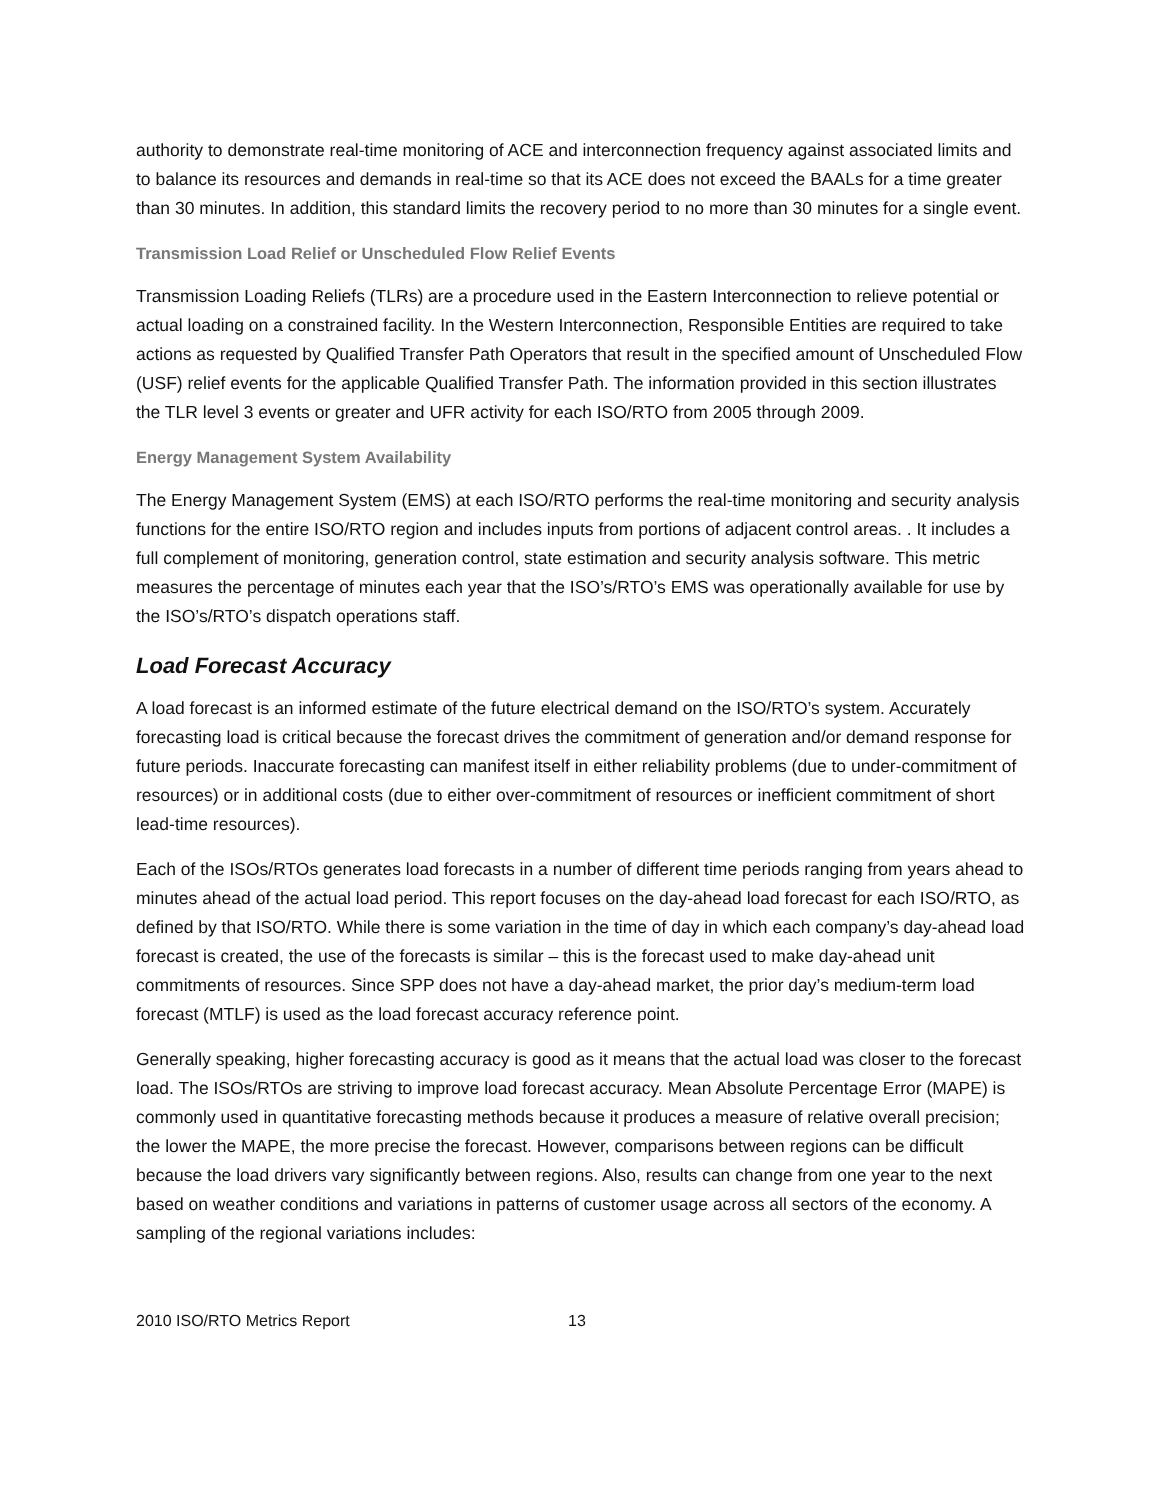authority to demonstrate real-time monitoring of ACE and interconnection frequency against associated limits and to balance its resources and demands in real-time so that its ACE does not exceed the BAALs for a time greater than 30 minutes. In addition, this standard limits the recovery period to no more than 30 minutes for a single event.
Transmission Load Relief or Unscheduled Flow Relief Events
Transmission Loading Reliefs (TLRs) are a procedure used in the Eastern Interconnection to relieve potential or actual loading on a constrained facility. In the Western Interconnection, Responsible Entities are required to take actions as requested by Qualified Transfer Path Operators that result in the specified amount of Unscheduled Flow (USF) relief events for the applicable Qualified Transfer Path. The information provided in this section illustrates the TLR level 3 events or greater and UFR activity for each ISO/RTO from 2005 through 2009.
Energy Management System Availability
The Energy Management System (EMS) at each ISO/RTO performs the real-time monitoring and security analysis functions for the entire ISO/RTO region and includes inputs from portions of adjacent control areas. . It includes a full complement of monitoring, generation control, state estimation and security analysis software. This metric measures the percentage of minutes each year that the ISO’s/RTO’s EMS was operationally available for use by the ISO’s/RTO’s dispatch operations staff.
Load Forecast Accuracy
A load forecast is an informed estimate of the future electrical demand on the ISO/RTO’s system. Accurately forecasting load is critical because the forecast drives the commitment of generation and/or demand response for future periods. Inaccurate forecasting can manifest itself in either reliability problems (due to under-commitment of resources) or in additional costs (due to either over-commitment of resources or inefficient commitment of short lead-time resources).
Each of the ISOs/RTOs generates load forecasts in a number of different time periods ranging from years ahead to minutes ahead of the actual load period. This report focuses on the day-ahead load forecast for each ISO/RTO, as defined by that ISO/RTO. While there is some variation in the time of day in which each company’s day-ahead load forecast is created, the use of the forecasts is similar – this is the forecast used to make day-ahead unit commitments of resources. Since SPP does not have a day-ahead market, the prior day’s medium-term load forecast (MTLF) is used as the load forecast accuracy reference point.
Generally speaking, higher forecasting accuracy is good as it means that the actual load was closer to the forecast load. The ISOs/RTOs are striving to improve load forecast accuracy. Mean Absolute Percentage Error (MAPE) is commonly used in quantitative forecasting methods because it produces a measure of relative overall precision; the lower the MAPE, the more precise the forecast. However, comparisons between regions can be difficult because the load drivers vary significantly between regions. Also, results can change from one year to the next based on weather conditions and variations in patterns of customer usage across all sectors of the economy. A sampling of the regional variations includes:
2010 ISO/RTO Metrics Report 13